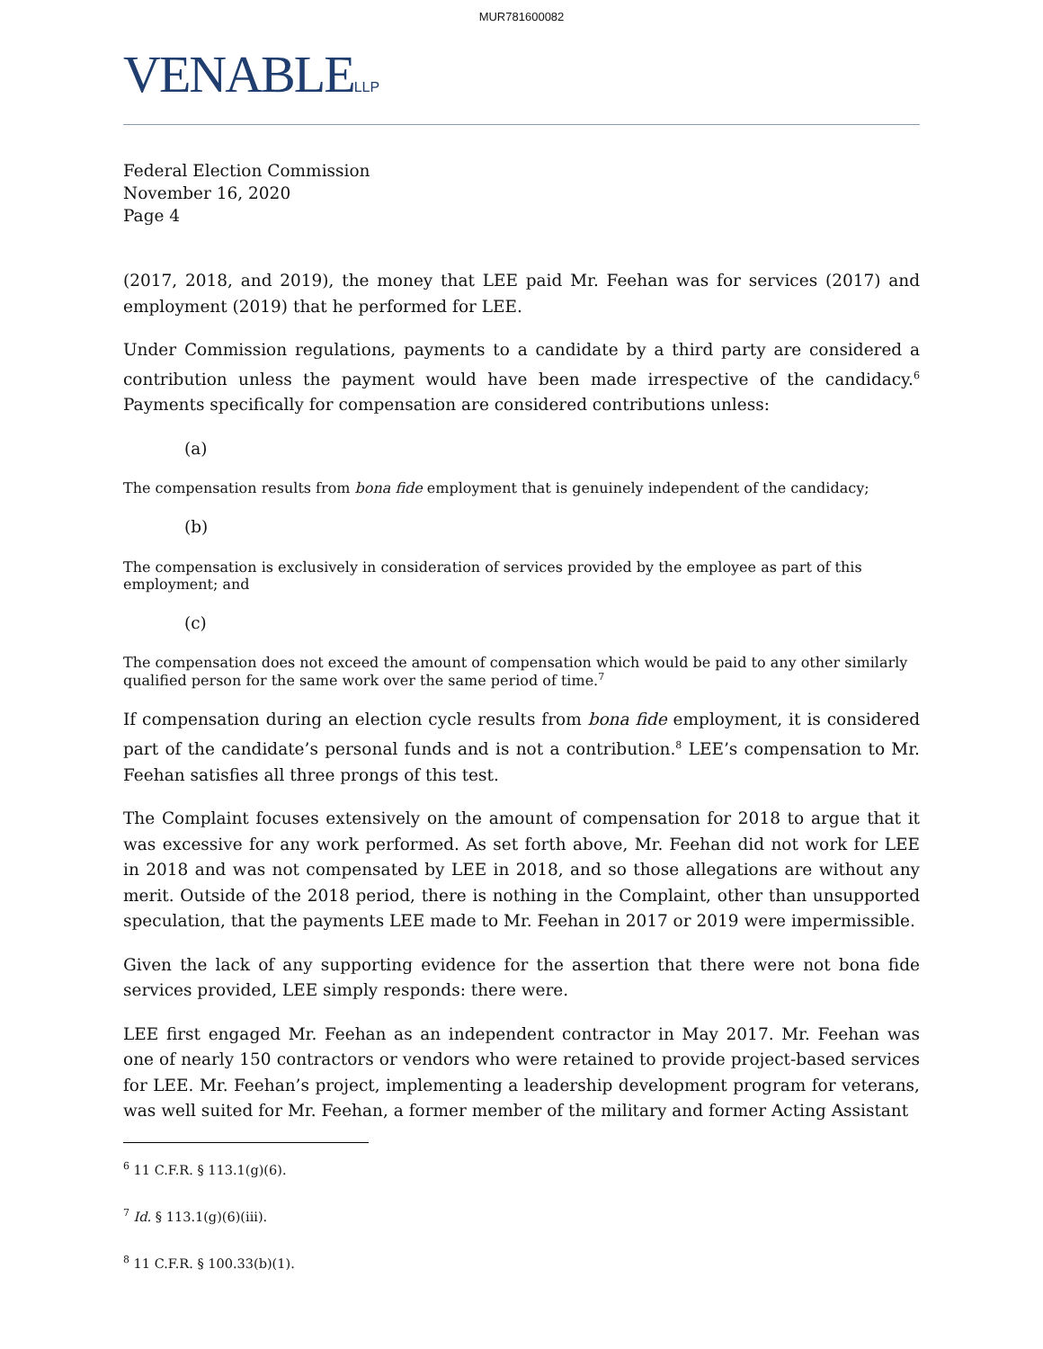MUR781600082
VENABLELLP
Federal Election Commission
November 16, 2020
Page 4
(2017, 2018, and 2019), the money that LEE paid Mr. Feehan was for services (2017) and employment (2019) that he performed for LEE.
Under Commission regulations, payments to a candidate by a third party are considered a contribution unless the payment would have been made irrespective of the candidacy.<sup>6</sup> Payments specifically for compensation are considered contributions unless:
(a)
The compensation results from bona fide employment that is genuinely independent of the candidacy;
(b)
The compensation is exclusively in consideration of services provided by the employee as part of this employment; and
(c)
The compensation does not exceed the amount of compensation which would be paid to any other similarly qualified person for the same work over the same period of time.<sup>7</sup>
If compensation during an election cycle results from bona fide employment, it is considered part of the candidate’s personal funds and is not a contribution.<sup>8</sup> LEE’s compensation to Mr. Feehan satisfies all three prongs of this test.
The Complaint focuses extensively on the amount of compensation for 2018 to argue that it was excessive for any work performed. As set forth above, Mr. Feehan did not work for LEE in 2018 and was not compensated by LEE in 2018, and so those allegations are without any merit. Outside of the 2018 period, there is nothing in the Complaint, other than unsupported speculation, that the payments LEE made to Mr. Feehan in 2017 or 2019 were impermissible.
Given the lack of any supporting evidence for the assertion that there were not bona fide services provided, LEE simply responds: there were.
LEE first engaged Mr. Feehan as an independent contractor in May 2017. Mr. Feehan was one of nearly 150 contractors or vendors who were retained to provide project-based services for LEE. Mr. Feehan’s project, implementing a leadership development program for veterans, was well suited for Mr. Feehan, a former member of the military and former Acting Assistant
<sup>6</sup> 11 C.F.R. § 113.1(g)(6).
<sup>7</sup> Id. § 113.1(g)(6)(iii).
<sup>8</sup> 11 C.F.R. § 100.33(b)(1).